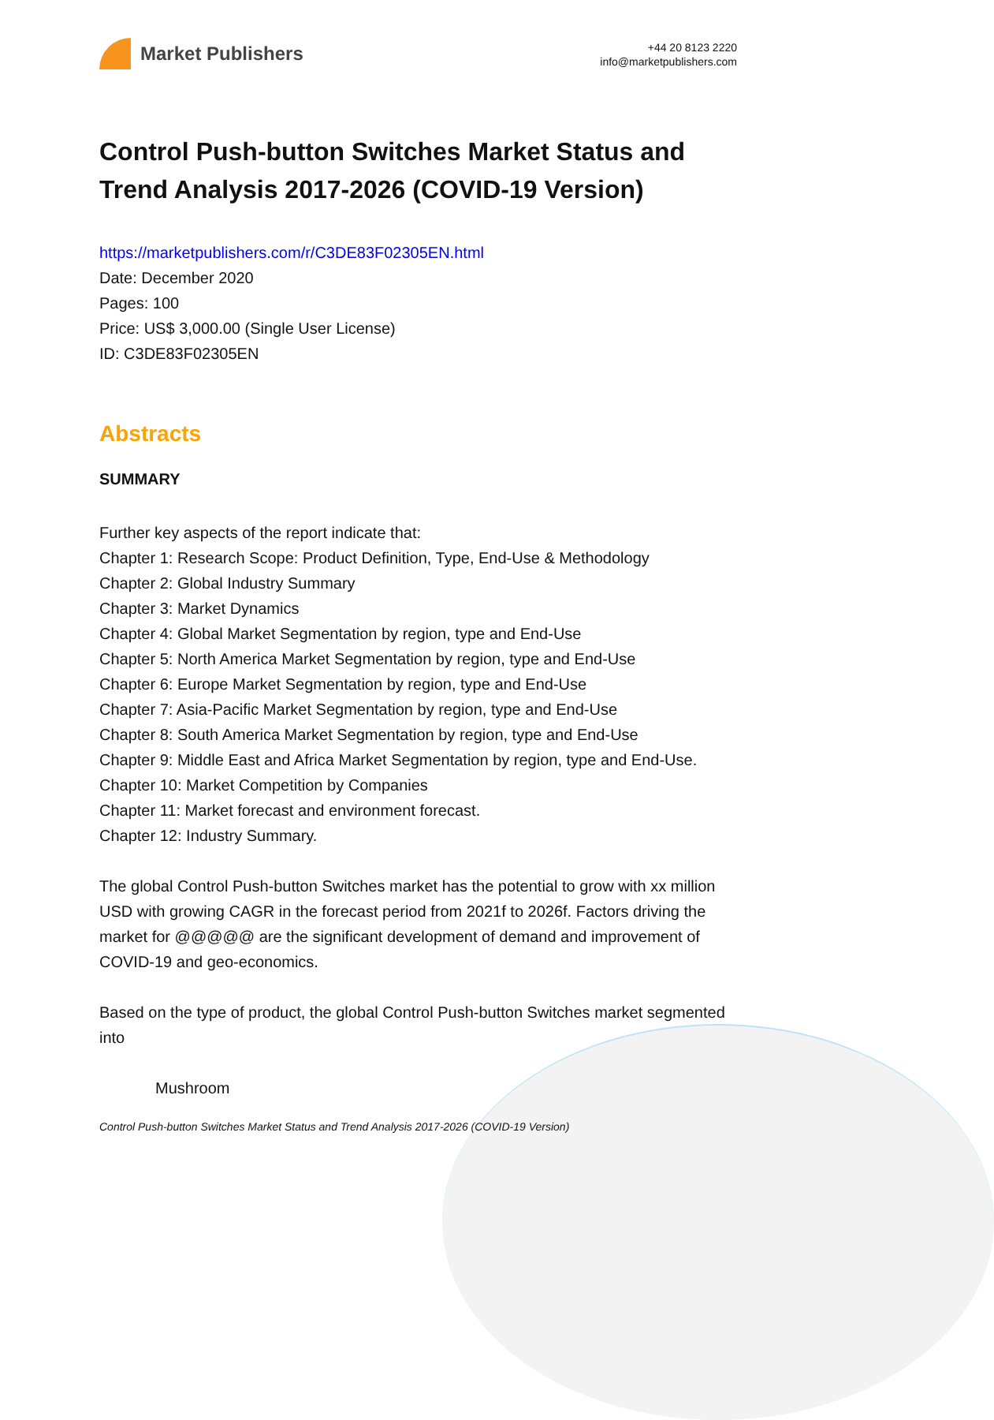Market Publishers
+44 20 8123 2220
info@marketpublishers.com
Control Push-button Switches Market Status and Trend Analysis 2017-2026 (COVID-19 Version)
https://marketpublishers.com/r/C3DE83F02305EN.html
Date: December 2020
Pages: 100
Price: US$ 3,000.00 (Single User License)
ID: C3DE83F02305EN
Abstracts
SUMMARY
Further key aspects of the report indicate that:
Chapter 1: Research Scope: Product Definition, Type, End-Use & Methodology
Chapter 2: Global Industry Summary
Chapter 3: Market Dynamics
Chapter 4: Global Market Segmentation by region, type and End-Use
Chapter 5: North America Market Segmentation by region, type and End-Use
Chapter 6: Europe Market Segmentation by region, type and End-Use
Chapter 7: Asia-Pacific Market Segmentation by region, type and End-Use
Chapter 8: South America Market Segmentation by region, type and End-Use
Chapter 9: Middle East and Africa Market Segmentation by region, type and End-Use.
Chapter 10: Market Competition by Companies
Chapter 11: Market forecast and environment forecast.
Chapter 12: Industry Summary.
The global Control Push-button Switches market has the potential to grow with xx million USD with growing CAGR in the forecast period from 2021f to 2026f. Factors driving the market for @@@@@ are the significant development of demand and improvement of COVID-19 and geo-economics.
Based on the type of product, the global Control Push-button Switches market segmented into
Mushroom
Control Push-button Switches Market Status and Trend Analysis 2017-2026 (COVID-19 Version)